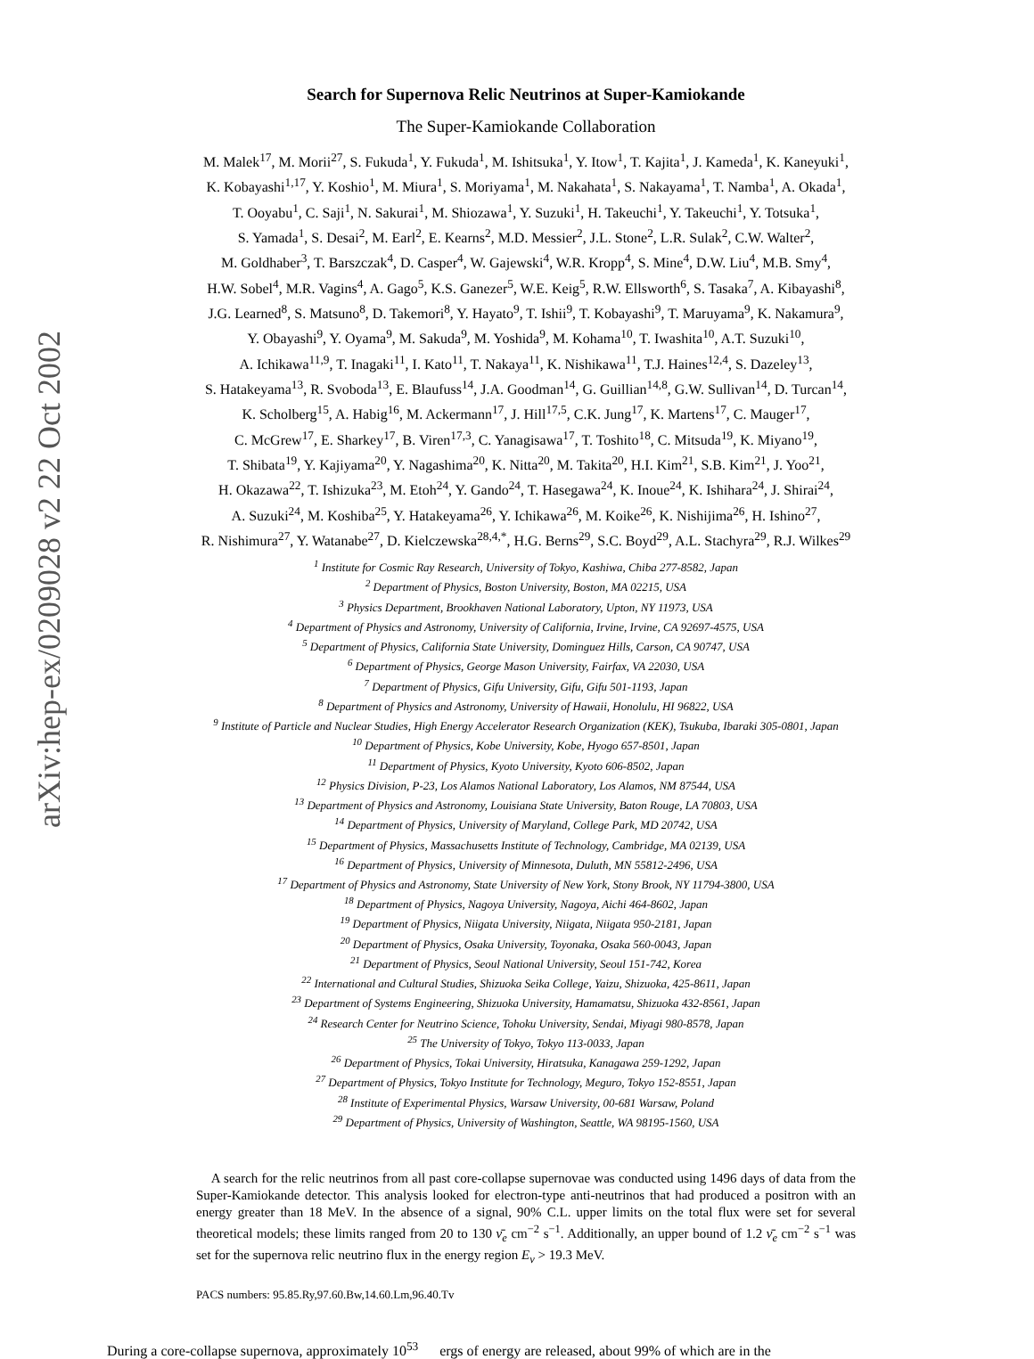arXiv:hep-ex/0209028 v2 22 Oct 2002
Search for Supernova Relic Neutrinos at Super-Kamiokande
The Super-Kamiokande Collaboration
M. Malek<sup>17</sup>, M. Morii<sup>27</sup>, S. Fukuda<sup>1</sup>, Y. Fukuda<sup>1</sup>, M. Ishitsuka<sup>1</sup>, Y. Itow<sup>1</sup>, T. Kajita<sup>1</sup>, J. Kameda<sup>1</sup>, K. Kaneyuki<sup>1</sup>,
K. Kobayashi<sup>1,17</sup>, Y. Koshio<sup>1</sup>, M. Miura<sup>1</sup>, S. Moriyama<sup>1</sup>, M. Nakahata<sup>1</sup>, S. Nakayama<sup>1</sup>, T. Namba<sup>1</sup>, A. Okada<sup>1</sup>,
T. Ooyabu<sup>1</sup>, C. Saji<sup>1</sup>, N. Sakurai<sup>1</sup>, M. Shiozawa<sup>1</sup>, Y. Suzuki<sup>1</sup>, H. Takeuchi<sup>1</sup>, Y. Takeuchi<sup>1</sup>, Y. Totsuka<sup>1</sup>,
S. Yamada<sup>1</sup>, S. Desai<sup>2</sup>, M. Earl<sup>2</sup>, E. Kearns<sup>2</sup>, M.D. Messier<sup>2</sup>, J.L. Stone<sup>2</sup>, L.R. Sulak<sup>2</sup>, C.W. Walter<sup>2</sup>,
M. Goldhaber<sup>3</sup>, T. Barszczak<sup>4</sup>, D. Casper<sup>4</sup>, W. Gajewski<sup>4</sup>, W.R. Kropp<sup>4</sup>, S. Mine<sup>4</sup>, D.W. Liu<sup>4</sup>, M.B. Smy<sup>4</sup>,
H.W. Sobel<sup>4</sup>, M.R. Vagins<sup>4</sup>, A. Gago<sup>5</sup>, K.S. Ganezer<sup>5</sup>, W.E. Keig<sup>5</sup>, R.W. Ellsworth<sup>6</sup>, S. Tasaka<sup>7</sup>, A. Kibayashi<sup>8</sup>,
J.G. Learned<sup>8</sup>, S. Matsuno<sup>8</sup>, D. Takemori<sup>8</sup>, Y. Hayato<sup>9</sup>, T. Ishii<sup>9</sup>, T. Kobayashi<sup>9</sup>, T. Maruyama<sup>9</sup>, K. Nakamura<sup>9</sup>,
Y. Obayashi<sup>9</sup>, Y. Oyama<sup>9</sup>, M. Sakuda<sup>9</sup>, M. Yoshida<sup>9</sup>, M. Kohama<sup>10</sup>, T. Iwashita<sup>10</sup>, A.T. Suzuki<sup>10</sup>,
A. Ichikawa<sup>11,9</sup>, T. Inagaki<sup>11</sup>, I. Kato<sup>11</sup>, T. Nakaya<sup>11</sup>, K. Nishikawa<sup>11</sup>, T.J. Haines<sup>12,4</sup>, S. Dazeley<sup>13</sup>,
S. Hatakeyama<sup>13</sup>, R. Svoboda<sup>13</sup>, E. Blaufuss<sup>14</sup>, J.A. Goodman<sup>14</sup>, G. Guillian<sup>14,8</sup>, G.W. Sullivan<sup>14</sup>, D. Turcan<sup>14</sup>,
K. Scholberg<sup>15</sup>, A. Habig<sup>16</sup>, M. Ackermann<sup>17</sup>, J. Hill<sup>17,5</sup>, C.K. Jung<sup>17</sup>, K. Martens<sup>17</sup>, C. Mauger<sup>17</sup>,
C. McGrew<sup>17</sup>, E. Sharkey<sup>17</sup>, B. Viren<sup>17,3</sup>, C. Yanagisawa<sup>17</sup>, T. Toshito<sup>18</sup>, C. Mitsuda<sup>19</sup>, K. Miyano<sup>19</sup>,
T. Shibata<sup>19</sup>, Y. Kajiyama<sup>20</sup>, Y. Nagashima<sup>20</sup>, K. Nitta<sup>20</sup>, M. Takita<sup>20</sup>, H.I. Kim<sup>21</sup>, S.B. Kim<sup>21</sup>, J. Yoo<sup>21</sup>,
H. Okazawa<sup>22</sup>, T. Ishizuka<sup>23</sup>, M. Etoh<sup>24</sup>, Y. Gando<sup>24</sup>, T. Hasegawa<sup>24</sup>, K. Inoue<sup>24</sup>, K. Ishihara<sup>24</sup>, J. Shirai<sup>24</sup>,
A. Suzuki<sup>24</sup>, M. Koshiba<sup>25</sup>, Y. Hatakeyama<sup>26</sup>, Y. Ichikawa<sup>26</sup>, M. Koike<sup>26</sup>, K. Nishijima<sup>26</sup>, H. Ishino<sup>27</sup>,
R. Nishimura<sup>27</sup>, Y. Watanabe<sup>27</sup>, D. Kielczewska<sup>28,4,*</sup>, H.G. Berns<sup>29</sup>, S.C. Boyd<sup>29</sup>, A.L. Stachyra<sup>29</sup>, R.J. Wilkes<sup>29</sup>
<sup>1</sup> Institute for Cosmic Ray Research, University of Tokyo, Kashiwa, Chiba 277-8582, Japan
<sup>2</sup> Department of Physics, Boston University, Boston, MA 02215, USA
<sup>3</sup> Physics Department, Brookhaven National Laboratory, Upton, NY 11973, USA
<sup>4</sup> Department of Physics and Astronomy, University of California, Irvine, Irvine, CA 92697-4575, USA
<sup>5</sup> Department of Physics, California State University, Dominguez Hills, Carson, CA 90747, USA
<sup>6</sup> Department of Physics, George Mason University, Fairfax, VA 22030, USA
<sup>7</sup> Department of Physics, Gifu University, Gifu, Gifu 501-1193, Japan
<sup>8</sup> Department of Physics and Astronomy, University of Hawaii, Honolulu, HI 96822, USA
<sup>9</sup> Institute of Particle and Nuclear Studies, High Energy Accelerator Research Organization (KEK), Tsukuba, Ibaraki 305-0801, Japan
<sup>10</sup> Department of Physics, Kobe University, Kobe, Hyogo 657-8501, Japan
<sup>11</sup> Department of Physics, Kyoto University, Kyoto 606-8502, Japan
<sup>12</sup> Physics Division, P-23, Los Alamos National Laboratory, Los Alamos, NM 87544, USA
<sup>13</sup> Department of Physics and Astronomy, Louisiana State University, Baton Rouge, LA 70803, USA
<sup>14</sup> Department of Physics, University of Maryland, College Park, MD 20742, USA
<sup>15</sup> Department of Physics, Massachusetts Institute of Technology, Cambridge, MA 02139, USA
<sup>16</sup> Department of Physics, University of Minnesota, Duluth, MN 55812-2496, USA
<sup>17</sup> Department of Physics and Astronomy, State University of New York, Stony Brook, NY 11794-3800, USA
<sup>18</sup> Department of Physics, Nagoya University, Nagoya, Aichi 464-8602, Japan
<sup>19</sup> Department of Physics, Niigata University, Niigata, Niigata 950-2181, Japan
<sup>20</sup> Department of Physics, Osaka University, Toyonaka, Osaka 560-0043, Japan
<sup>21</sup> Department of Physics, Seoul National University, Seoul 151-742, Korea
<sup>22</sup> International and Cultural Studies, Shizuoka Seika College, Yaizu, Shizuoka, 425-8611, Japan
<sup>23</sup> Department of Systems Engineering, Shizuoka University, Hamamatsu, Shizuoka 432-8561, Japan
<sup>24</sup> Research Center for Neutrino Science, Tohoku University, Sendai, Miyagi 980-8578, Japan
<sup>25</sup> The University of Tokyo, Tokyo 113-0033, Japan
<sup>26</sup> Department of Physics, Tokai University, Hiratsuka, Kanagawa 259-1292, Japan
<sup>27</sup> Department of Physics, Tokyo Institute for Technology, Meguro, Tokyo 152-8551, Japan
<sup>28</sup> Institute of Experimental Physics, Warsaw University, 00-681 Warsaw, Poland
<sup>29</sup> Department of Physics, University of Washington, Seattle, WA 98195-1560, USA
A search for the relic neutrinos from all past core-collapse supernovae was conducted using 1496 days of data from the Super-Kamiokande detector. This analysis looked for electron-type anti-neutrinos that had produced a positron with an energy greater than 18 MeV. In the absence of a signal, 90% C.L. upper limits on the total flux were set for several theoretical models; these limits ranged from 20 to 130 ν̄<sub>e</sub> cm<sup>−2</sup> s<sup>−1</sup>. Additionally, an upper bound of 1.2 ν̄<sub>e</sub> cm<sup>−2</sup> s<sup>−1</sup> was set for the supernova relic neutrino flux in the energy region E<sub>ν</sub> > 19.3 MeV.
PACS numbers: 95.85.Ry,97.60.Bw,14.60.Lm,96.40.Tv
During a core-collapse supernova, approximately 10<sup>53</sup> ergs of energy are released, about 99% of which are in the